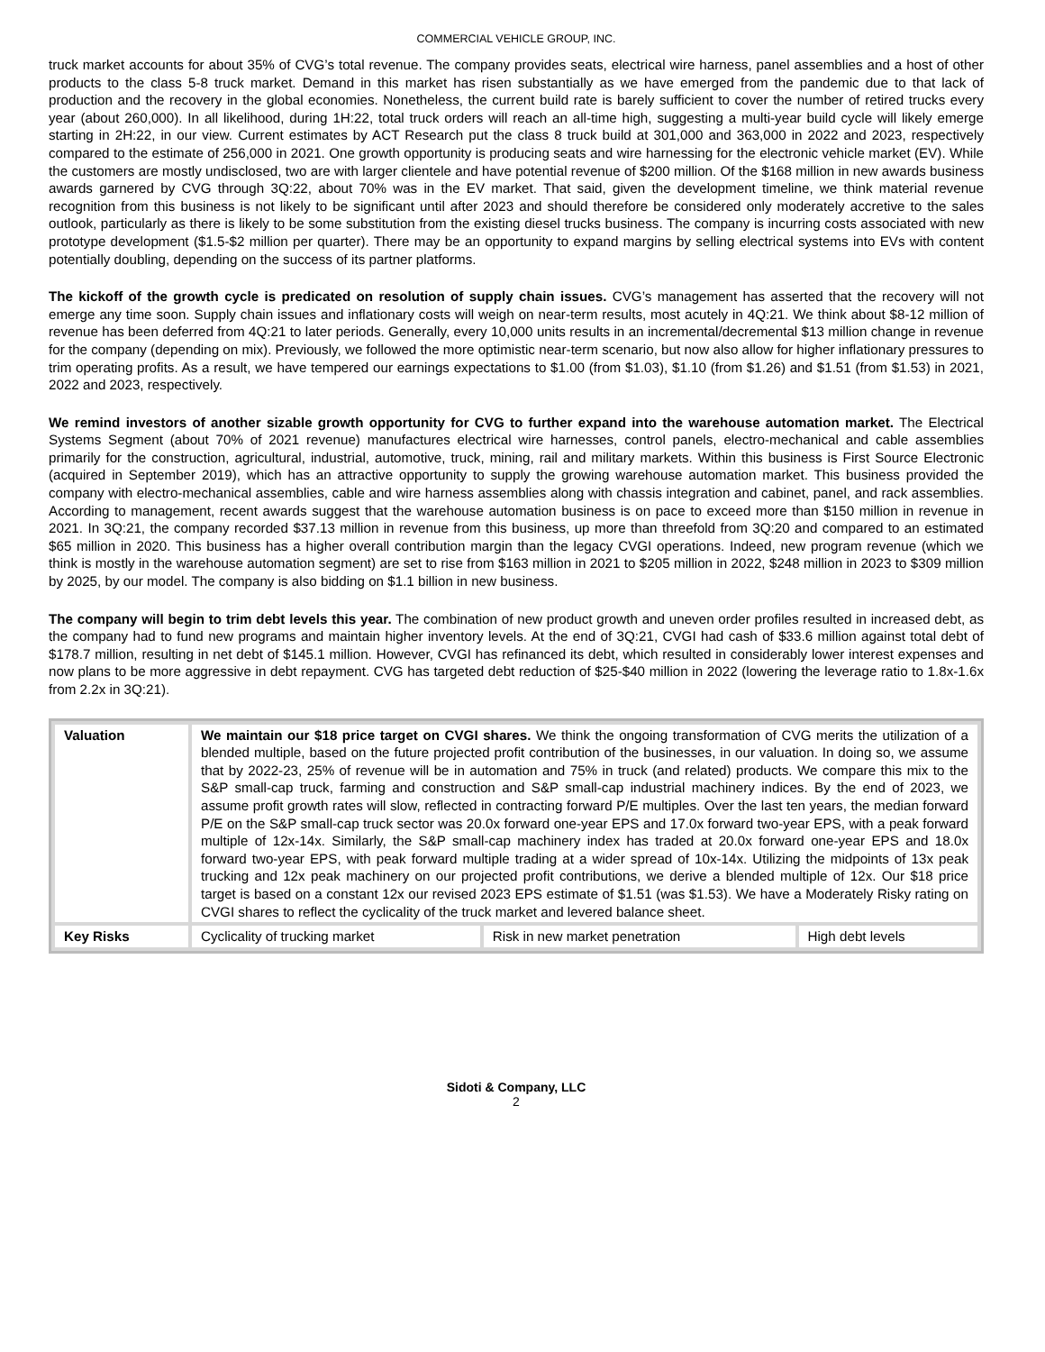COMMERCIAL VEHICLE GROUP, INC.
truck market accounts for about 35% of CVG’s total revenue. The company provides seats, electrical wire harness, panel assemblies and a host of other products to the class 5-8 truck market. Demand in this market has risen substantially as we have emerged from the pandemic due to that lack of production and the recovery in the global economies. Nonetheless, the current build rate is barely sufficient to cover the number of retired trucks every year (about 260,000). In all likelihood, during 1H:22, total truck orders will reach an all-time high, suggesting a multi-year build cycle will likely emerge starting in 2H:22, in our view. Current estimates by ACT Research put the class 8 truck build at 301,000 and 363,000 in 2022 and 2023, respectively compared to the estimate of 256,000 in 2021. One growth opportunity is producing seats and wire harnessing for the electronic vehicle market (EV). While the customers are mostly undisclosed, two are with larger clientele and have potential revenue of $200 million. Of the $168 million in new awards business awards garnered by CVG through 3Q:22, about 70% was in the EV market. That said, given the development timeline, we think material revenue recognition from this business is not likely to be significant until after 2023 and should therefore be considered only moderately accretive to the sales outlook, particularly as there is likely to be some substitution from the existing diesel trucks business. The company is incurring costs associated with new prototype development ($1.5-$2 million per quarter). There may be an opportunity to expand margins by selling electrical systems into EVs with content potentially doubling, depending on the success of its partner platforms.
The kickoff of the growth cycle is predicated on resolution of supply chain issues. CVG’s management has asserted that the recovery will not emerge any time soon. Supply chain issues and inflationary costs will weigh on near-term results, most acutely in 4Q:21. We think about $8-12 million of revenue has been deferred from 4Q:21 to later periods. Generally, every 10,000 units results in an incremental/decremental $13 million change in revenue for the company (depending on mix). Previously, we followed the more optimistic near-term scenario, but now also allow for higher inflationary pressures to trim operating profits. As a result, we have tempered our earnings expectations to $1.00 (from $1.03), $1.10 (from $1.26) and $1.51 (from $1.53) in 2021, 2022 and 2023, respectively.
We remind investors of another sizable growth opportunity for CVG to further expand into the warehouse automation market. The Electrical Systems Segment (about 70% of 2021 revenue) manufactures electrical wire harnesses, control panels, electro-mechanical and cable assemblies primarily for the construction, agricultural, industrial, automotive, truck, mining, rail and military markets. Within this business is First Source Electronic (acquired in September 2019), which has an attractive opportunity to supply the growing warehouse automation market. This business provided the company with electro-mechanical assemblies, cable and wire harness assemblies along with chassis integration and cabinet, panel, and rack assemblies. According to management, recent awards suggest that the warehouse automation business is on pace to exceed more than $150 million in revenue in 2021. In 3Q:21, the company recorded $37.13 million in revenue from this business, up more than threefold from 3Q:20 and compared to an estimated $65 million in 2020. This business has a higher overall contribution margin than the legacy CVGI operations. Indeed, new program revenue (which we think is mostly in the warehouse automation segment) are set to rise from $163 million in 2021 to $205 million in 2022, $248 million in 2023 to $309 million by 2025, by our model. The company is also bidding on $1.1 billion in new business.
The company will begin to trim debt levels this year. The combination of new product growth and uneven order profiles resulted in increased debt, as the company had to fund new programs and maintain higher inventory levels. At the end of 3Q:21, CVGI had cash of $33.6 million against total debt of $178.7 million, resulting in net debt of $145.1 million. However, CVGI has refinanced its debt, which resulted in considerably lower interest expenses and now plans to be more aggressive in debt repayment. CVG has targeted debt reduction of $25-$40 million in 2022 (lowering the leverage ratio to 1.8x-1.6x from 2.2x in 3Q:21).
| Valuation | We maintain our $18 price target on CVGI shares. We think the ongoing transformation of CVG merits the utilization of a blended multiple, based on the future projected profit contribution of the businesses, in our valuation. In doing so, we assume that by 2022-23, 25% of revenue will be in automation and 75% in truck (and related) products. We compare this mix to the S&P small-cap truck, farming and construction and S&P small-cap industrial machinery indices. By the end of 2023, we assume profit growth rates will slow, reflected in contracting forward P/E multiples. Over the last ten years, the median forward P/E on the S&P small-cap truck sector was 20.0x forward one-year EPS and 17.0x forward two-year EPS, with a peak forward multiple of 12x-14x. Similarly, the S&P small-cap machinery index has traded at 20.0x forward one-year EPS and 18.0x forward two-year EPS, with peak forward multiple trading at a wider spread of 10x-14x. Utilizing the midpoints of 13x peak trucking and 12x peak machinery on our projected profit contributions, we derive a blended multiple of 12x. Our $18 price target is based on a constant 12x our revised 2023 EPS estimate of $1.51 (was $1.53). We have a Moderately Risky rating on CVGI shares to reflect the cyclicality of the truck market and levered balance sheet. | | |
| Key Risks | Cyclicality of trucking market | Risk in new market penetration | High debt levels |
Sidoti & Company, LLC
2